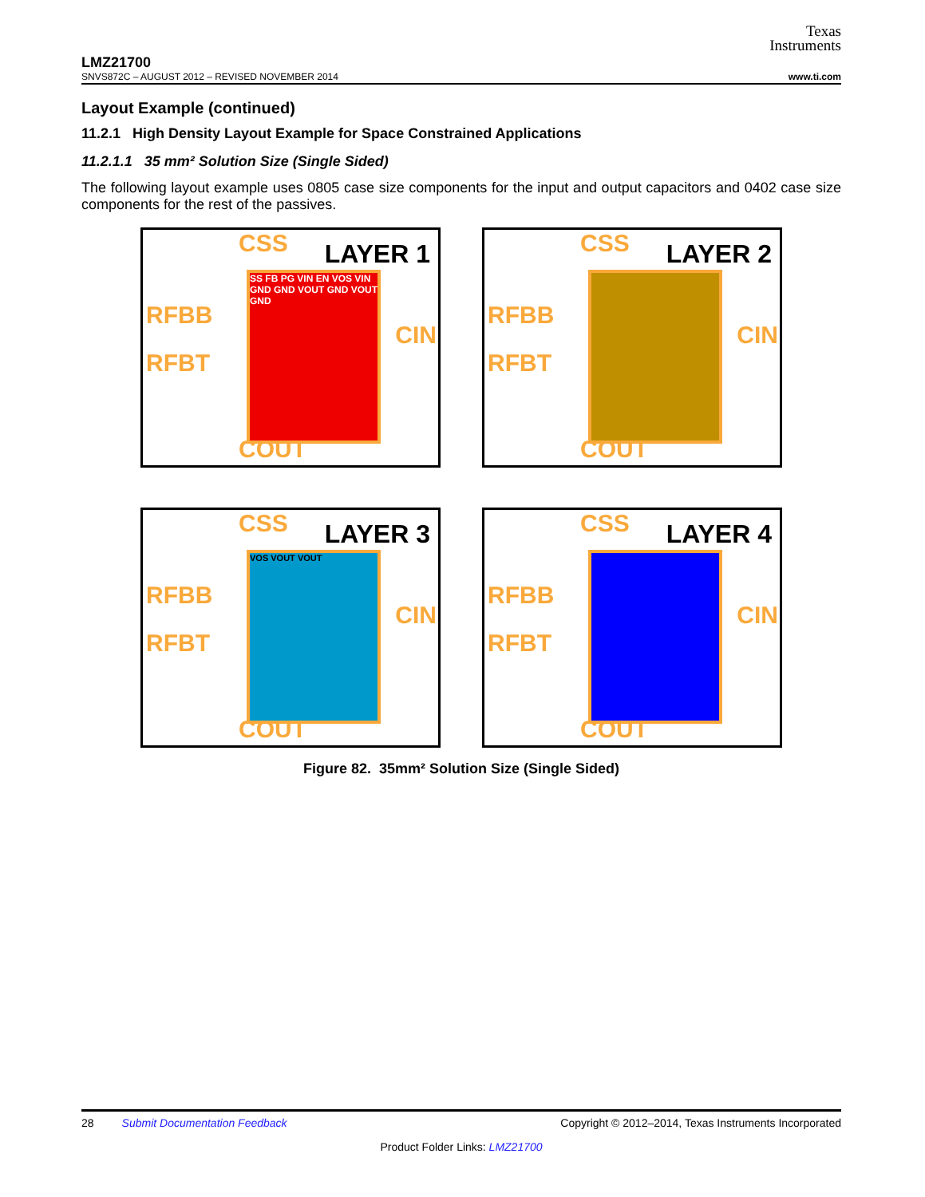Texas
Instruments
LMZ21700
SNVS872C – AUGUST 2012 – REVISED NOVEMBER 2014 www.ti.com
Layout Example (continued)
11.2.1 High Density Layout Example for Space Constrained Applications
11.2.1.1 35 mm² Solution Size (Single Sided)
The following layout example uses 0805 case size components for the input and output capacitors and 0402 case size components for the rest of the passives.
CSS LAYER 1
RFBB
RFBT
CIN
SS FB PG VIN EN VOS VIN GND GND VOUT GND VOUT GND
COUT
CSS LAYER 2
RFBB
RFBT
CIN
COUT
CSS LAYER 3
RFBB
RFBT
CIN
VOS VOUT VOUT
COUT
CSS LAYER 4
RFBB
RFBT
CIN
COUT
Figure 82. 35mm² Solution Size (Single Sided)
28 Submit Documentation Feedback Copyright © 2012–2014, Texas Instruments Incorporated
Product Folder Links: LMZ21700